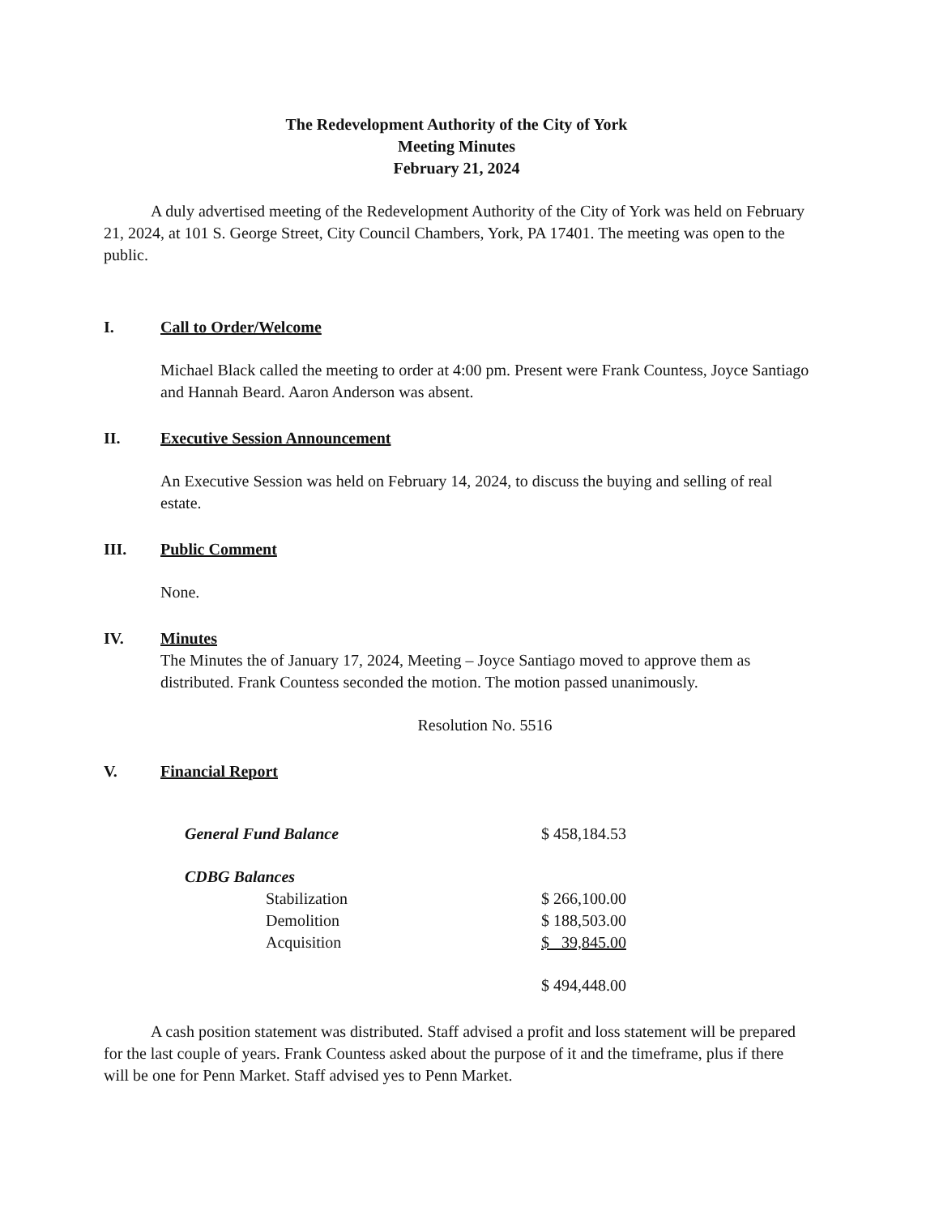The Redevelopment Authority of the City of York
Meeting Minutes
February 21, 2024
A duly advertised meeting of the Redevelopment Authority of the City of York was held on February 21, 2024, at 101 S. George Street, City Council Chambers, York, PA 17401. The meeting was open to the public.
I. Call to Order/Welcome
Michael Black called the meeting to order at 4:00 pm. Present were Frank Countess, Joyce Santiago and Hannah Beard. Aaron Anderson was absent.
II. Executive Session Announcement
An Executive Session was held on February 14, 2024, to discuss the buying and selling of real estate.
III. Public Comment
None.
IV. Minutes
The Minutes the of January 17, 2024, Meeting – Joyce Santiago moved to approve them as distributed. Frank Countess seconded the motion. The motion passed unanimously.
Resolution No. 5516
V. Financial Report
| General Fund Balance | $ 458,184.53 |
| CDBG Balances | |
| Stabilization | $ 266,100.00 |
| Demolition | $ 188,503.00 |
| Acquisition | $ 39,845.00 |
| | $ 494,448.00 |
A cash position statement was distributed. Staff advised a profit and loss statement will be prepared for the last couple of years. Frank Countess asked about the purpose of it and the timeframe, plus if there will be one for Penn Market. Staff advised yes to Penn Market.